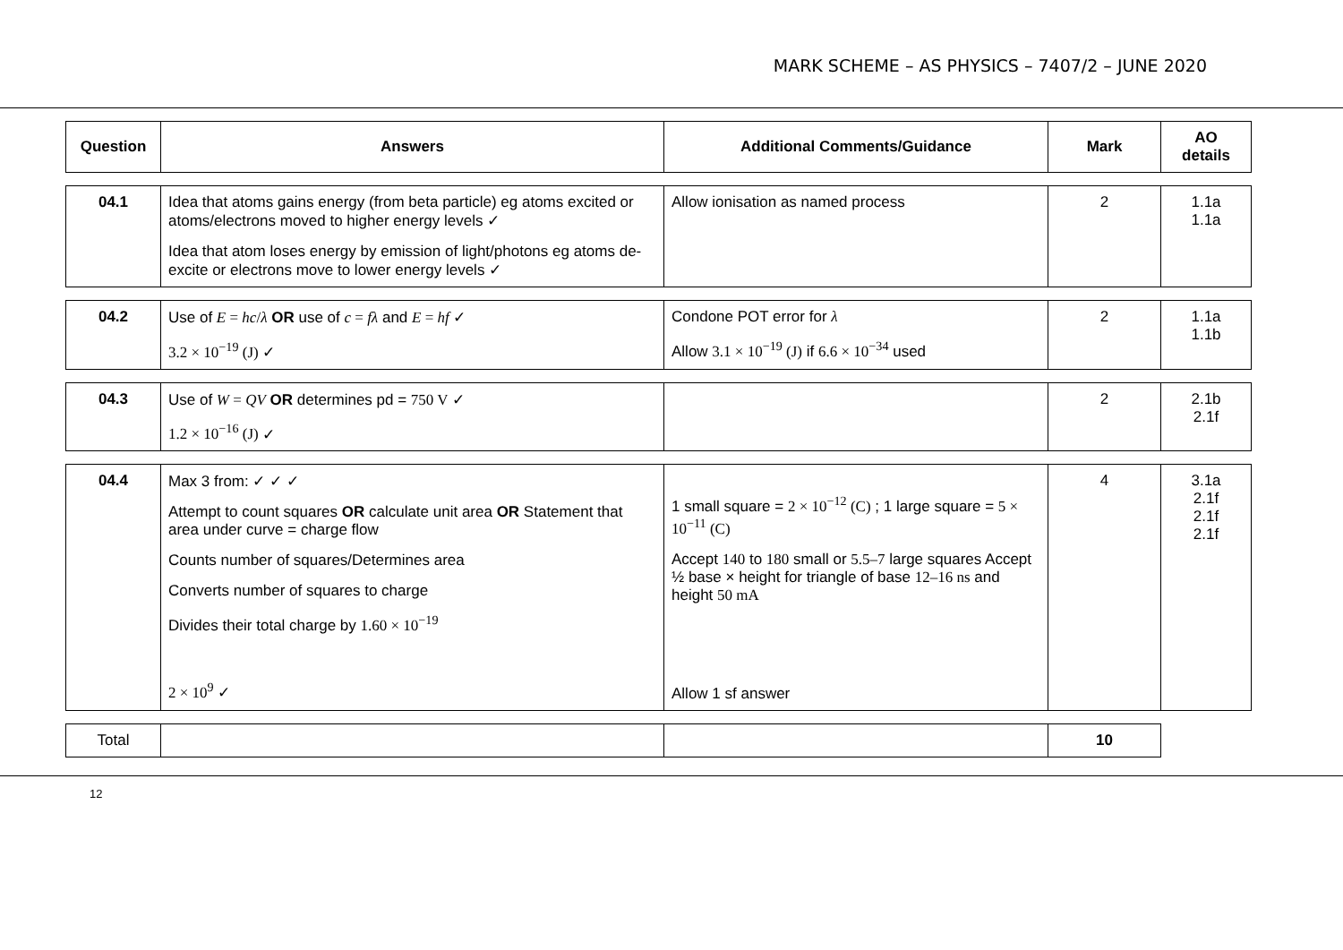MARK SCHEME – AS PHYSICS – 7407/2 – JUNE 2020
| Question | Answers | Additional Comments/Guidance | Mark | AO details |
| --- | --- | --- | --- | --- |
| 04.1 | Idea that atoms gains energy (from beta particle) eg atoms excited or atoms/electrons moved to higher energy levels ✓ Idea that atom loses energy by emission of light/photons eg atoms de-excite or electrons move to lower energy levels ✓ | Allow ionisation as named process | 2 | 1.1a 1.1a |
| 04.2 | Use of E = hc / λ OR use of c = fλ and E = hf ✓ 3.2 × 10<sup>−19</sup> (J) ✓ | Condone POT error for λ Allow 3.1 × 10<sup>−19</sup> (J) if 6.6 × 10<sup>−34</sup> used | 2 | 1.1a 1.1b |
| 04.3 | Use of W = QV OR determines pd = 750 V ✓ 1.2 × 10<sup>−16</sup> (J) ✓ | | 2 | 2.1b 2.1f |
| 04.4 | Max 3 from: ✓ ✓ ✓ Attempt to count squares OR calculate unit area OR Statement that area under curve = charge flow Counts number of squares/Determines area Converts number of squares to charge Divides their total charge by 1.60 × 10<sup>−19</sup> 2 × 10<sup>9</sup> ✓ | 1 small square = 2 × 10<sup>−12</sup> (C) ; 1 large square = 5 × 10<sup>−11</sup> (C) Accept 140 to 180 small or 5.5–7 large squares Accept ½ base × height for triangle of base 12–16 ns and height 50 mA Allow 1 sf answer | 4 | 3.1a 2.1f 2.1f 2.1f |
| Total | | | 10 |
12